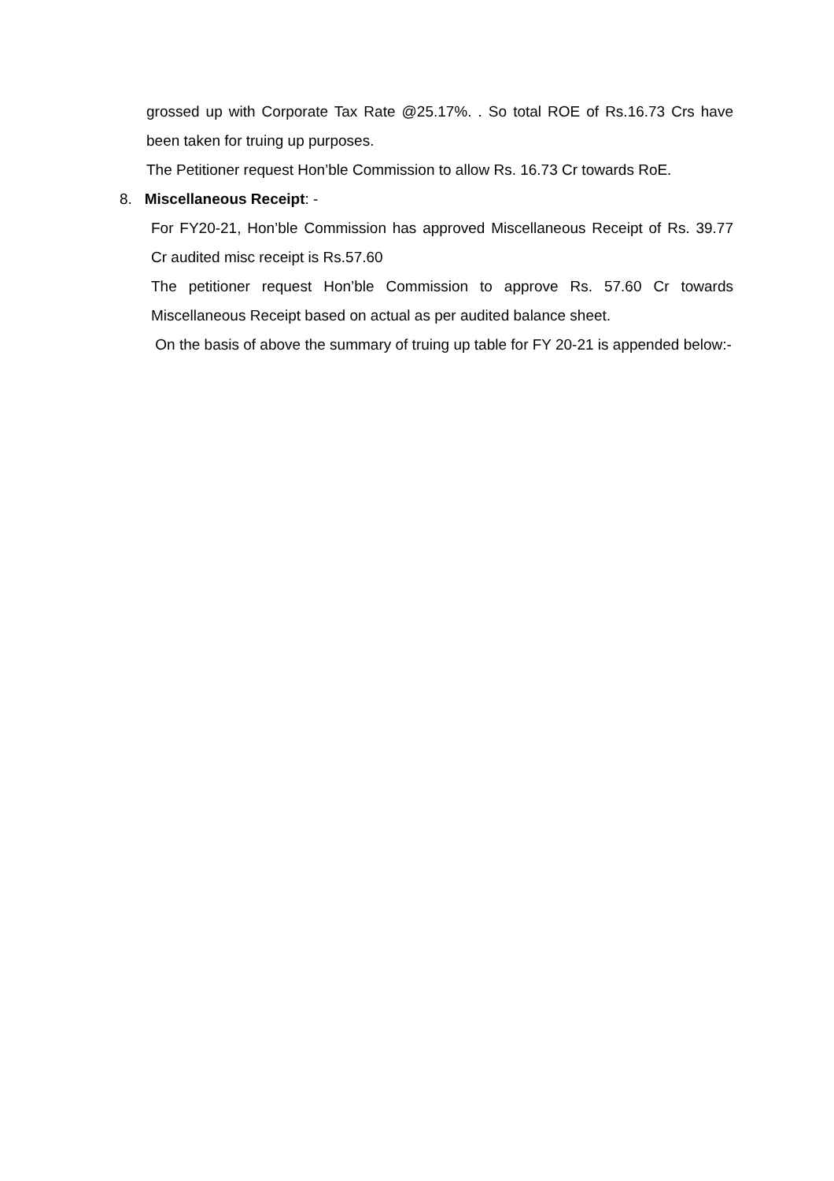grossed up with Corporate Tax Rate @25.17%. . So total ROE of Rs.16.73 Crs have been taken for truing up purposes.
The Petitioner request Hon’ble Commission to allow Rs. 16.73 Cr towards RoE.
8. Miscellaneous Receipt: -
For FY20-21, Hon’ble Commission has approved Miscellaneous Receipt of Rs. 39.77 Cr audited misc receipt is Rs.57.60
The petitioner request Hon’ble Commission to approve Rs. 57.60 Cr towards Miscellaneous Receipt based on actual as per audited balance sheet.
On the basis of above the summary of truing up table for FY 20-21 is appended below:-